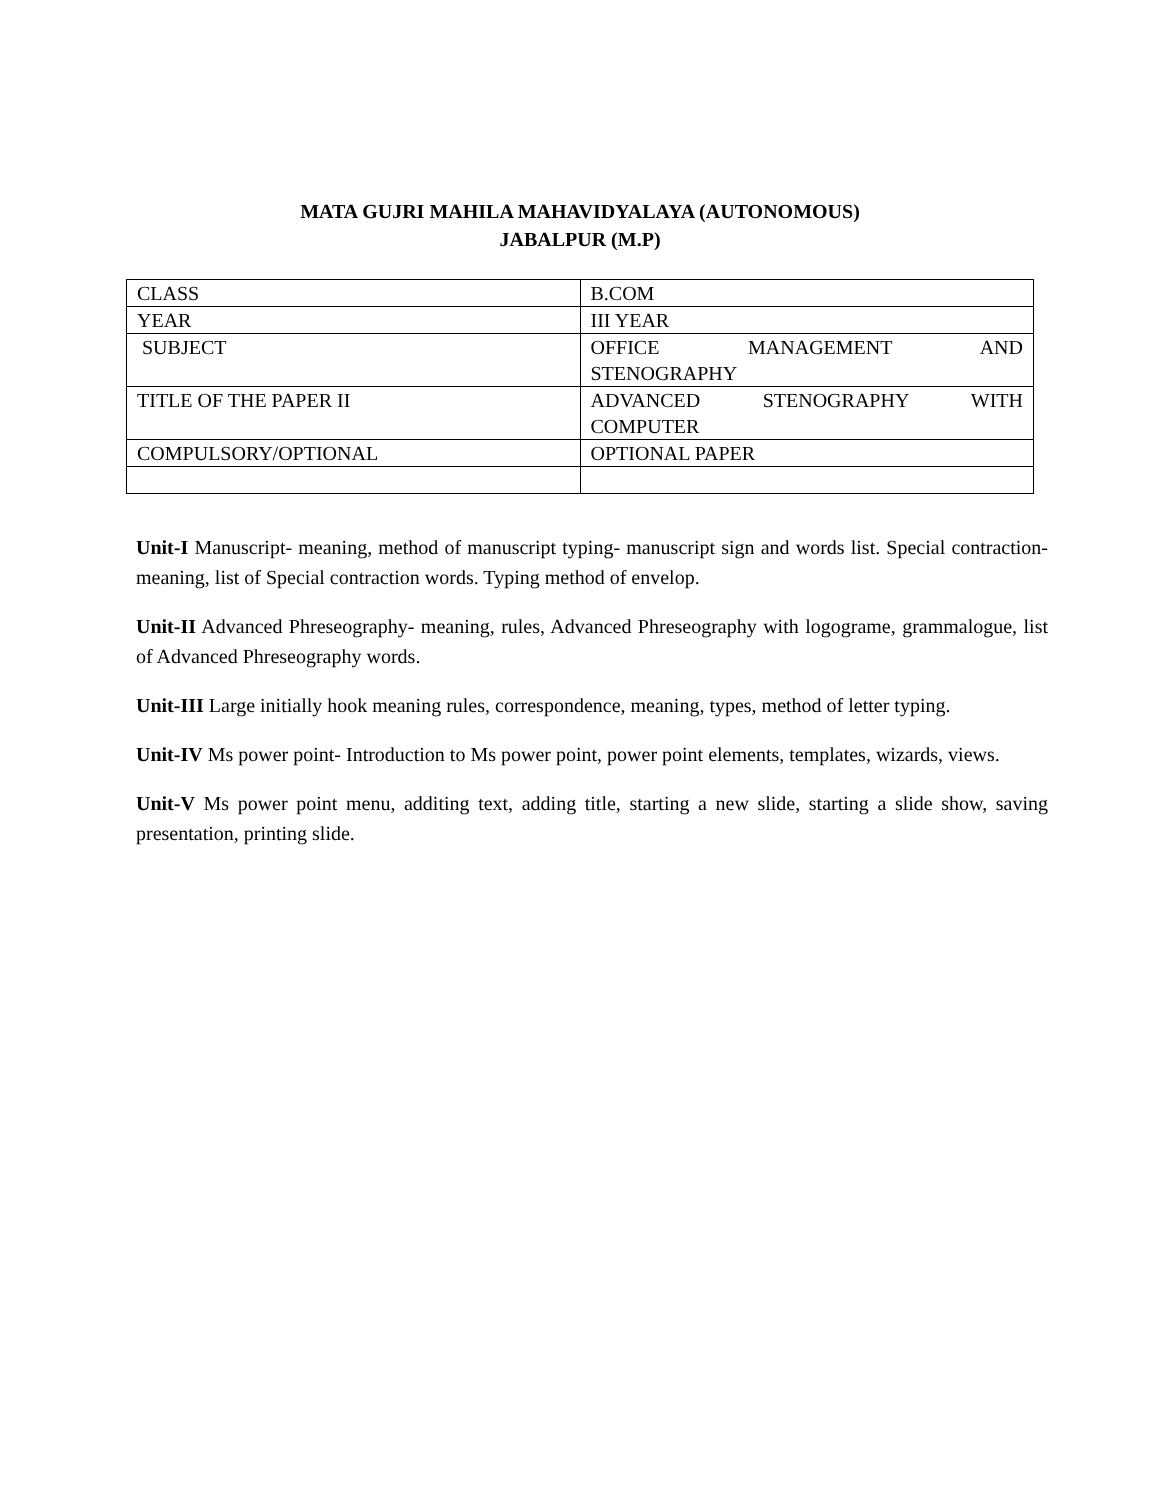MATA GUJRI MAHILA MAHAVIDYALAYA (AUTONOMOUS)
JABALPUR (M.P)
| CLASS | B.COM |
| YEAR | III YEAR |
| SUBJECT | OFFICE MANAGEMENT AND STENOGRAPHY |
| TITLE OF THE PAPER II | ADVANCED STENOGRAPHY WITH COMPUTER |
| COMPULSORY/OPTIONAL | OPTIONAL PAPER |
Unit-I Manuscript- meaning, method of manuscript typing- manuscript sign and words list. Special contraction- meaning, list of Special contraction words. Typing method of envelop.
Unit-II Advanced Phreseography- meaning, rules, Advanced Phreseography with logograme, grammalogue, list of Advanced Phreseography words.
Unit-III Large initially hook meaning rules, correspondence, meaning, types, method of letter typing.
Unit-IV Ms power point- Introduction to Ms power point, power point elements, templates, wizards, views.
Unit-V Ms power point menu, additing text, adding title, starting a new slide, starting a slide show, saving presentation, printing slide.